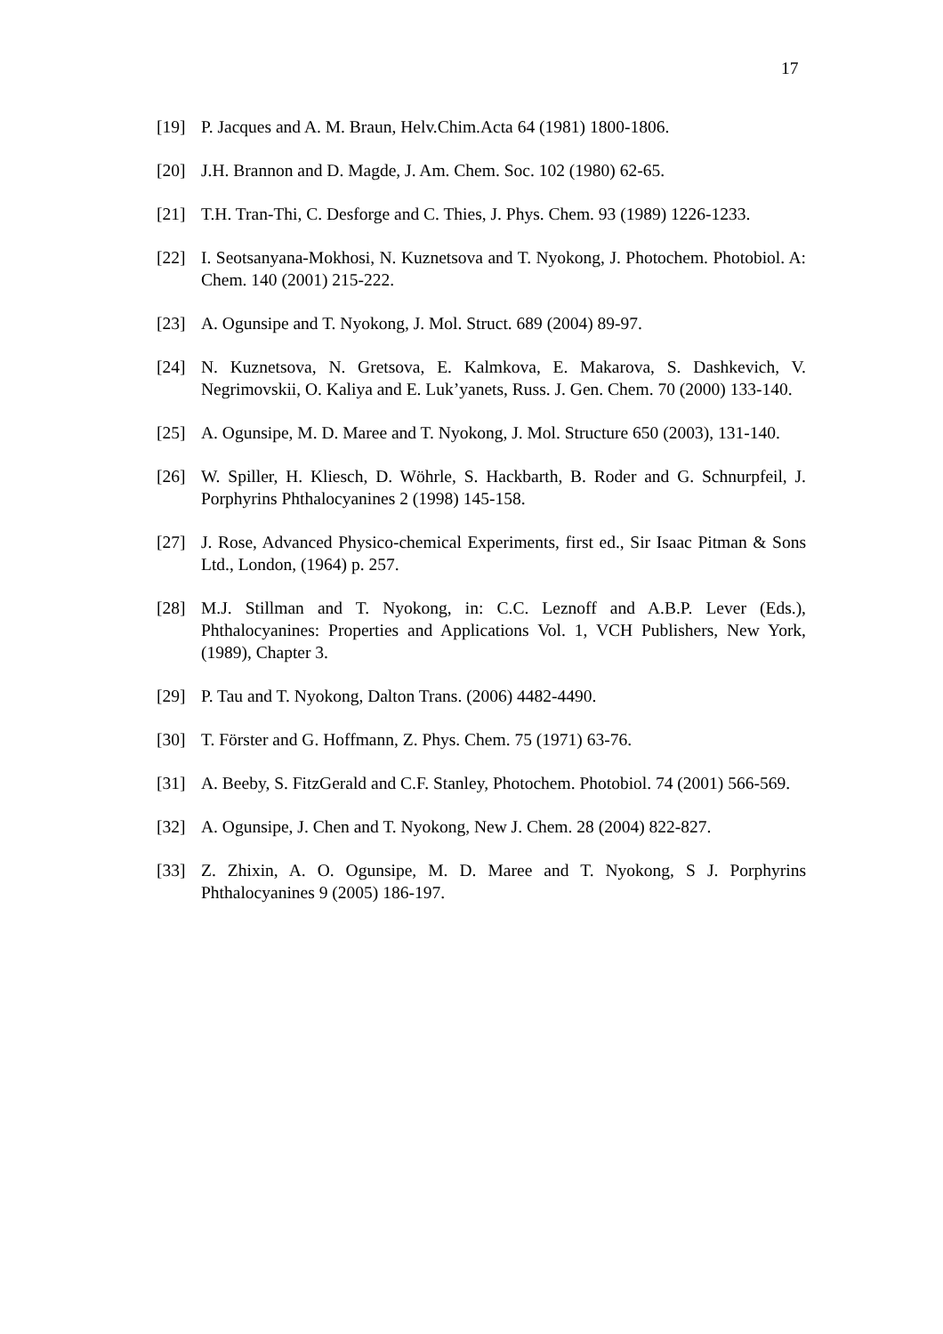17
[19] P. Jacques and A. M. Braun, Helv.Chim.Acta 64 (1981) 1800-1806.
[20] J.H. Brannon and D. Magde, J. Am. Chem. Soc. 102 (1980) 62-65.
[21] T.H. Tran-Thi, C. Desforge and C. Thies, J. Phys. Chem. 93 (1989) 1226-1233.
[22] I. Seotsanyana-Mokhosi, N. Kuznetsova and T. Nyokong, J. Photochem. Photobiol. A: Chem. 140 (2001) 215-222.
[23] A. Ogunsipe and T. Nyokong, J. Mol. Struct. 689 (2004) 89-97.
[24] N. Kuznetsova, N. Gretsova, E. Kalmkova, E. Makarova, S. Dashkevich, V. Negrimovskii, O. Kaliya and E. Luk’yanets, Russ. J. Gen. Chem. 70 (2000) 133-140.
[25] A. Ogunsipe, M. D. Maree and T. Nyokong, J. Mol. Structure 650 (2003), 131-140.
[26] W. Spiller, H. Kliesch, D. Wöhrle, S. Hackbarth, B. Roder and G. Schnurpfeil, J. Porphyrins Phthalocyanines 2 (1998) 145-158.
[27] J. Rose, Advanced Physico-chemical Experiments, first ed., Sir Isaac Pitman & Sons Ltd., London, (1964) p. 257.
[28] M.J. Stillman and T. Nyokong, in: C.C. Leznoff and A.B.P. Lever (Eds.), Phthalocyanines: Properties and Applications Vol. 1, VCH Publishers, New York, (1989), Chapter 3.
[29] P. Tau and T. Nyokong, Dalton Trans. (2006) 4482-4490.
[30] T. Förster and G. Hoffmann, Z. Phys. Chem. 75 (1971) 63-76.
[31] A. Beeby, S. FitzGerald and C.F. Stanley, Photochem. Photobiol. 74 (2001) 566-569.
[32] A. Ogunsipe, J. Chen and T. Nyokong, New J. Chem. 28 (2004) 822-827.
[33] Z. Zhixin, A. O. Ogunsipe, M. D. Maree and T. Nyokong, S J. Porphyrins Phthalocyanines 9 (2005) 186-197.